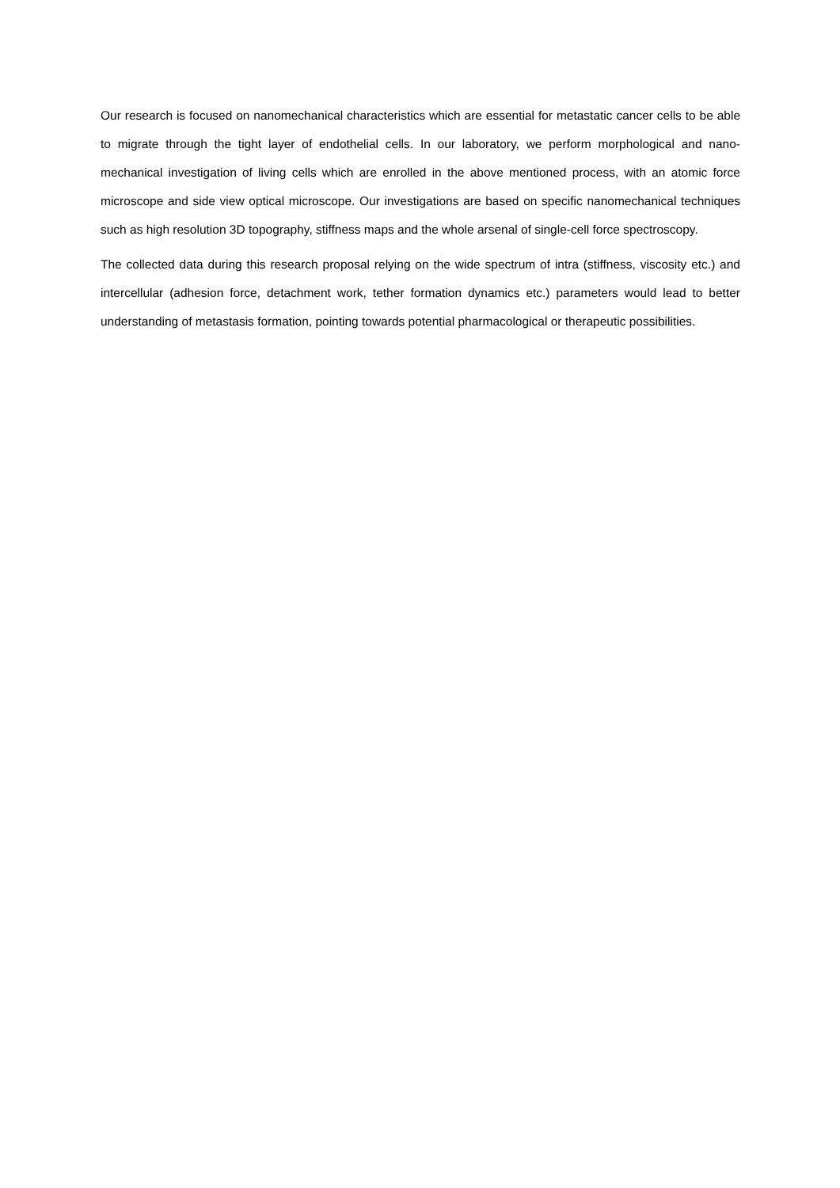Our research is focused on nanomechanical characteristics which are essential for metastatic cancer cells to be able to migrate through the tight layer of endothelial cells. In our laboratory, we perform morphological and nano-mechanical investigation of living cells which are enrolled in the above mentioned process, with an atomic force microscope and side view optical microscope. Our investigations are based on specific nanomechanical techniques such as high resolution 3D topography, stiffness maps and the whole arsenal of single-cell force spectroscopy.
The collected data during this research proposal relying on the wide spectrum of intra (stiffness, viscosity etc.) and intercellular (adhesion force, detachment work, tether formation dynamics etc.) parameters would lead to better understanding of metastasis formation, pointing towards potential pharmacological or therapeutic possibilities.